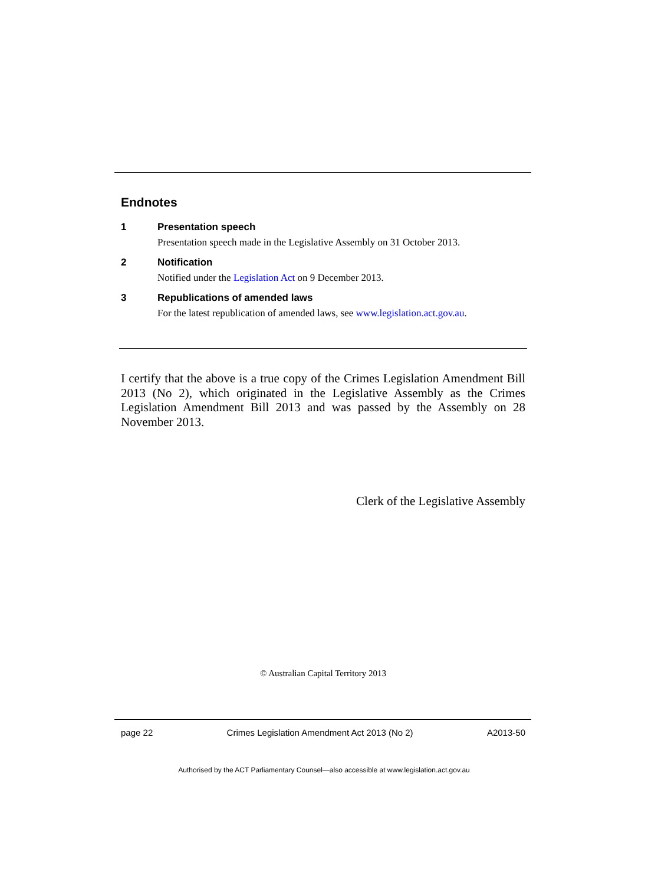Endnotes
1 Presentation speech
Presentation speech made in the Legislative Assembly on 31 October 2013.
2 Notification
Notified under the Legislation Act on 9 December 2013.
3 Republications of amended laws
For the latest republication of amended laws, see www.legislation.act.gov.au.
I certify that the above is a true copy of the Crimes Legislation Amendment Bill 2013 (No 2), which originated in the Legislative Assembly as the Crimes Legislation Amendment Bill 2013 and was passed by the Assembly on 28 November 2013.
Clerk of the Legislative Assembly
© Australian Capital Territory 2013
page 22 Crimes Legislation Amendment Act 2013 (No 2) A2013-50
Authorised by the ACT Parliamentary Counsel—also accessible at www.legislation.act.gov.au